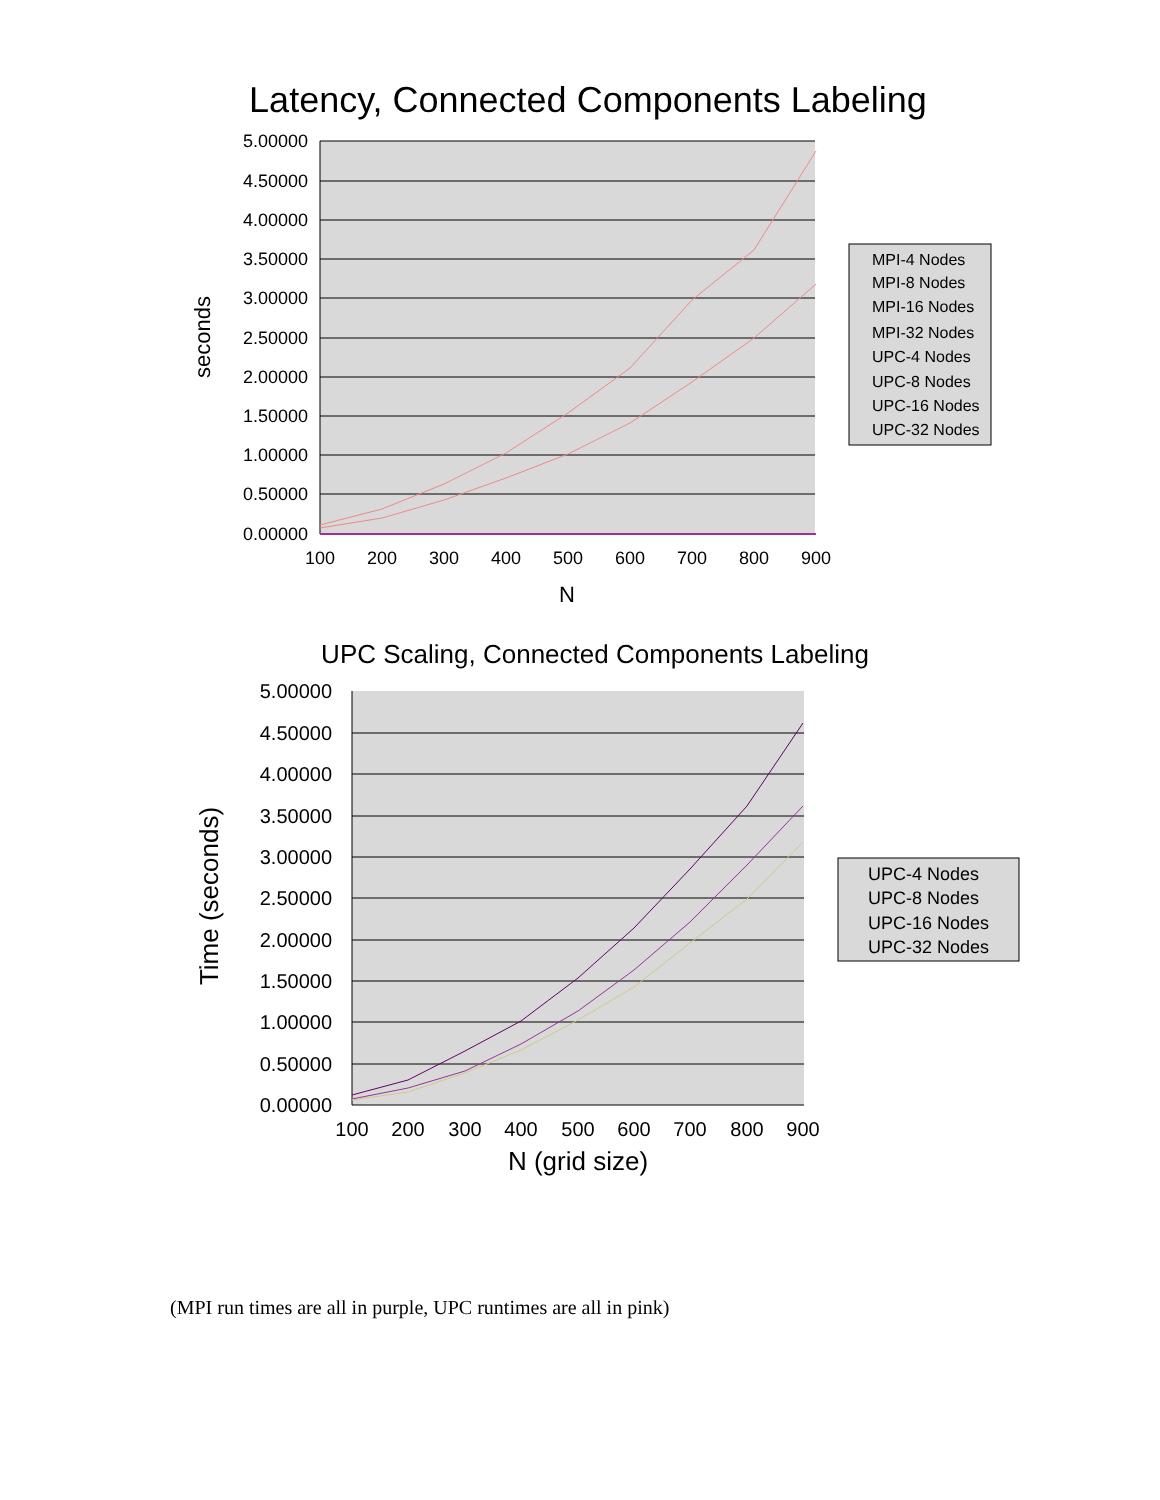Latency, Connected Components Labeling
5.00000
4.50000
4.00000
3.50000
3.00000
2.50000
2.00000
1.50000
1.00000
0.50000
0.00000
100
200
300
400
500
600
700
800
900
N
seconds
MPI-4 Nodes
MPI-8 Nodes
MPI-16 Nodes
MPI-32 Nodes
UPC-4 Nodes
UPC-8 Nodes
UPC-16 Nodes
UPC-32 Nodes
UPC Scaling, Connected Components Labeling
5.00000
4.50000
4.00000
3.50000
3.00000
2.50000
2.00000
1.50000
1.00000
0.50000
0.00000
100
200
300
400
500
600
700
800
900
N (grid size)
Time (seconds)
UPC-4 Nodes
UPC-8 Nodes
UPC-16 Nodes
UPC-32 Nodes
(MPI run times are all in purple, UPC runtimes are all in pink)